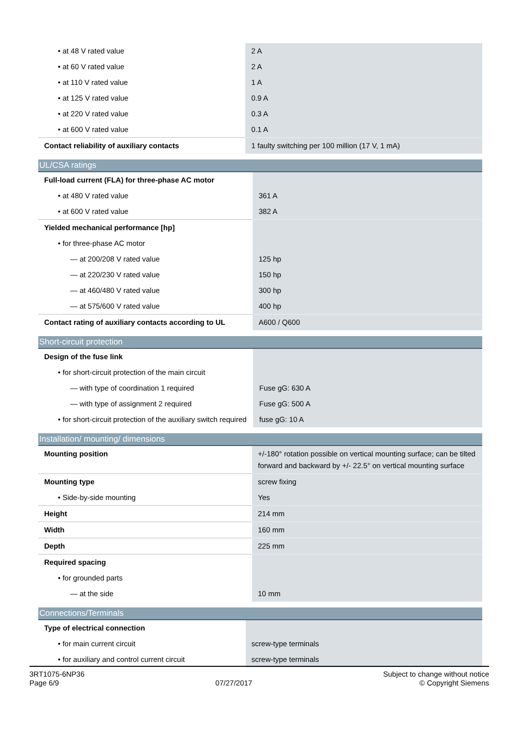| • at 48 V rated value | 2 A |
| • at 60 V rated value | 2 A |
| • at 110 V rated value | 1 A |
| • at 125 V rated value | 0.9 A |
| • at 220 V rated value | 0.3 A |
| • at 600 V rated value | 0.1 A |
| Contact reliability of auxiliary contacts | 1 faulty switching per 100 million (17 V, 1 mA) |
| UL/CSA ratings | |
| --- | --- |
| Full-load current (FLA) for three-phase AC motor | |
| • at 480 V rated value | 361 A |
| • at 600 V rated value | 382 A |
| Yielded mechanical performance [hp] | |
| • for three-phase AC motor | |
| — at 200/208 V rated value | 125 hp |
| — at 220/230 V rated value | 150 hp |
| — at 460/480 V rated value | 300 hp |
| — at 575/600 V rated value | 400 hp |
| Contact rating of auxiliary contacts according to UL | A600 / Q600 |
| Short-circuit protection | |
| --- | --- |
| Design of the fuse link | |
| • for short-circuit protection of the main circuit | |
| — with type of coordination 1 required | Fuse gG: 630 A |
| — with type of assignment 2 required | Fuse gG: 500 A |
| • for short-circuit protection of the auxiliary switch required | fuse gG: 10 A |
| Installation/ mounting/ dimensions | |
| --- | --- |
| Mounting position | +/-180° rotation possible on vertical mounting surface; can be tilted forward and backward by +/- 22.5° on vertical mounting surface |
| Mounting type | screw fixing |
| • Side-by-side mounting | Yes |
| Height | 214 mm |
| Width | 160 mm |
| Depth | 225 mm |
| Required spacing | |
| • for grounded parts | |
| — at the side | 10 mm |
| Connections/Terminals | |
| --- | --- |
| Type of electrical connection | |
| • for main current circuit | screw-type terminals |
| • for auxiliary and control current circuit | screw-type terminals |
3RT1075-6NP36
Page 6/9
07/27/2017
Subject to change without notice
© Copyright Siemens